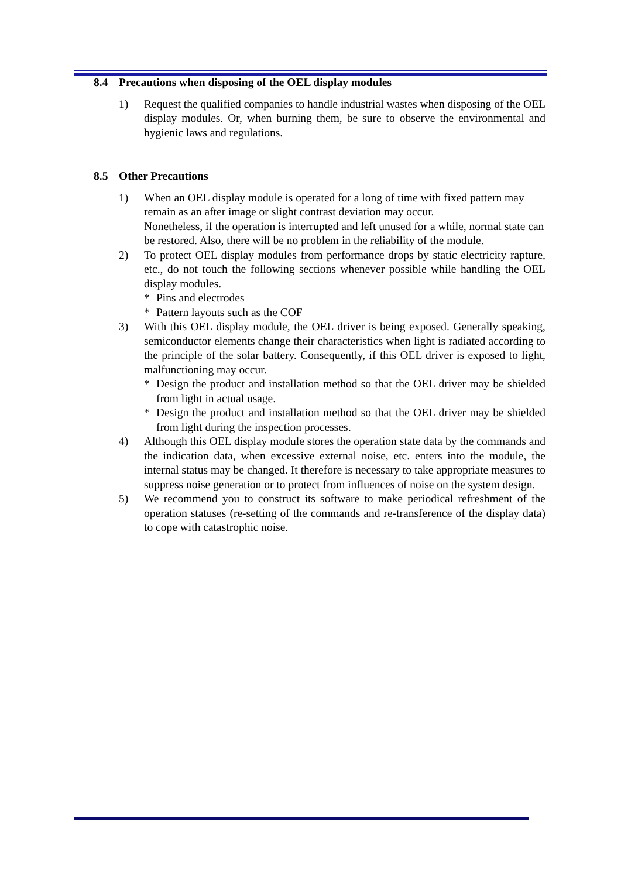8.4 Precautions when disposing of the OEL display modules
1) Request the qualified companies to handle industrial wastes when disposing of the OEL display modules. Or, when burning them, be sure to observe the environmental and hygienic laws and regulations.
8.5 Other Precautions
1) When an OEL display module is operated for a long of time with fixed pattern may remain as an after image or slight contrast deviation may occur.
Nonetheless, if the operation is interrupted and left unused for a while, normal state can be restored. Also, there will be no problem in the reliability of the module.
2) To protect OEL display modules from performance drops by static electricity rapture, etc., do not touch the following sections whenever possible while handling the OEL display modules.
* Pins and electrodes
* Pattern layouts such as the COF
3) With this OEL display module, the OEL driver is being exposed. Generally speaking, semiconductor elements change their characteristics when light is radiated according to the principle of the solar battery. Consequently, if this OEL driver is exposed to light, malfunctioning may occur.
* Design the product and installation method so that the OEL driver may be shielded from light in actual usage.
* Design the product and installation method so that the OEL driver may be shielded from light during the inspection processes.
4) Although this OEL display module stores the operation state data by the commands and the indication data, when excessive external noise, etc. enters into the module, the internal status may be changed. It therefore is necessary to take appropriate measures to suppress noise generation or to protect from influences of noise on the system design.
5) We recommend you to construct its software to make periodical refreshment of the operation statuses (re-setting of the commands and re-transference of the display data) to cope with catastrophic noise.